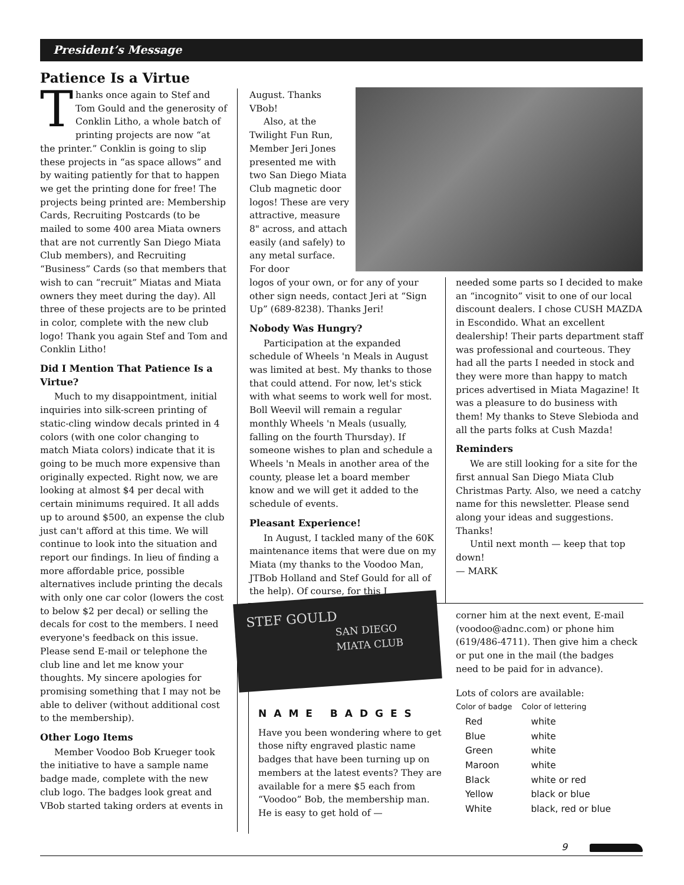President’s Message
Patience Is a Virtue
Thanks once again to Stef and Tom Gould and the generosity of Conklin Litho, a whole batch of printing projects are now “at the printer.” Conklin is going to slip these projects in “as space allows” and by waiting patiently for that to happen we get the printing done for free! The projects being printed are: Membership Cards, Recruiting Postcards (to be mailed to some 400 area Miata owners that are not currently San Diego Miata Club members), and Recruiting “Business” Cards (so that members that wish to can “recruit” Miatas and Miata owners they meet during the day). All three of these projects are to be printed in color, complete with the new club logo! Thank you again Stef and Tom and Conklin Litho!
Did I Mention That Patience Is a Virtue?
Much to my disappointment, initial inquiries into silk-screen printing of static-cling window decals printed in 4 colors (with one color changing to match Miata colors) indicate that it is going to be much more expensive than originally expected. Right now, we are looking at almost $4 per decal with certain minimums required. It all adds up to around $500, an expense the club just can't afford at this time. We will continue to look into the situation and report our findings. In lieu of finding a more affordable price, possible alternatives include printing the decals with only one car color (lowers the cost to below $2 per decal) or selling the decals for cost to the members. I need everyone's feedback on this issue. Please send E-mail or telephone the club line and let me know your thoughts. My sincere apologies for promising something that I may not be able to deliver (without additional cost to the membership).
Other Logo Items
Member Voodoo Bob Krueger took the initiative to have a sample name badge made, complete with the new club logo. The badges look great and VBob started taking orders at events in
August. Thanks VBob!
Also, at the Twilight Fun Run, Member Jeri Jones presented me with two San Diego Miata Club magnetic door logos! These are very attractive, measure 8" across, and attach easily (and safely) to any metal surface. For door
logos of your own, or for any of your other sign needs, contact Jeri at “Sign Up” (689-8238). Thanks Jeri!
Nobody Was Hungry?
Participation at the expanded schedule of Wheels 'n Meals in August was limited at best. My thanks to those that could attend. For now, let's stick with what seems to work well for most. Boll Weevil will remain a regular monthly Wheels 'n Meals (usually, falling on the fourth Thursday). If someone wishes to plan and schedule a Wheels 'n Meals in another area of the county, please let a board member know and we will get it added to the schedule of events.
Pleasant Experience!
In August, I tackled many of the 60K maintenance items that were due on my Miata (my thanks to the Voodoo Man, JTBob Holland and Stef Gould for all of the help). Of course, for this I
needed some parts so I decided to make an “incognito” visit to one of our local discount dealers. I chose CUSH MAZDA in Escondido. What an excellent dealership! Their parts department staff was professional and courteous. They had all the parts I needed in stock and they were more than happy to match prices advertised in Miata Magazine! It was a pleasure to do business with them! My thanks to Steve Slebioda and all the parts folks at Cush Mazda!
Reminders
We are still looking for a site for the first annual San Diego Miata Club Christmas Party. Also, we need a catchy name for this newsletter. Please send along your ideas and suggestions. Thanks!
Until next month — keep that top down!
— MARK
STEF GOULD
SAN DIEGO
MIATA CLUB
NAME BADGES
Have you been wondering where to get those nifty engraved plastic name badges that have been turning up on members at the latest events? They are available for a mere $5 each from “Voodoo” Bob, the membership man. He is easy to get hold of —
corner him at the next event, E-mail (voodoo@adnc.com) or phone him (619/486-4711). Then give him a check or put one in the mail (the badges need to be paid for in advance).
Lots of colors are available:
| Color of badge | Color of lettering |
| --- | --- |
| Red | white |
| Blue | white |
| Green | white |
| Maroon | white |
| Black | white or red |
| Yellow | black or blue |
| White | black, red or blue |
9